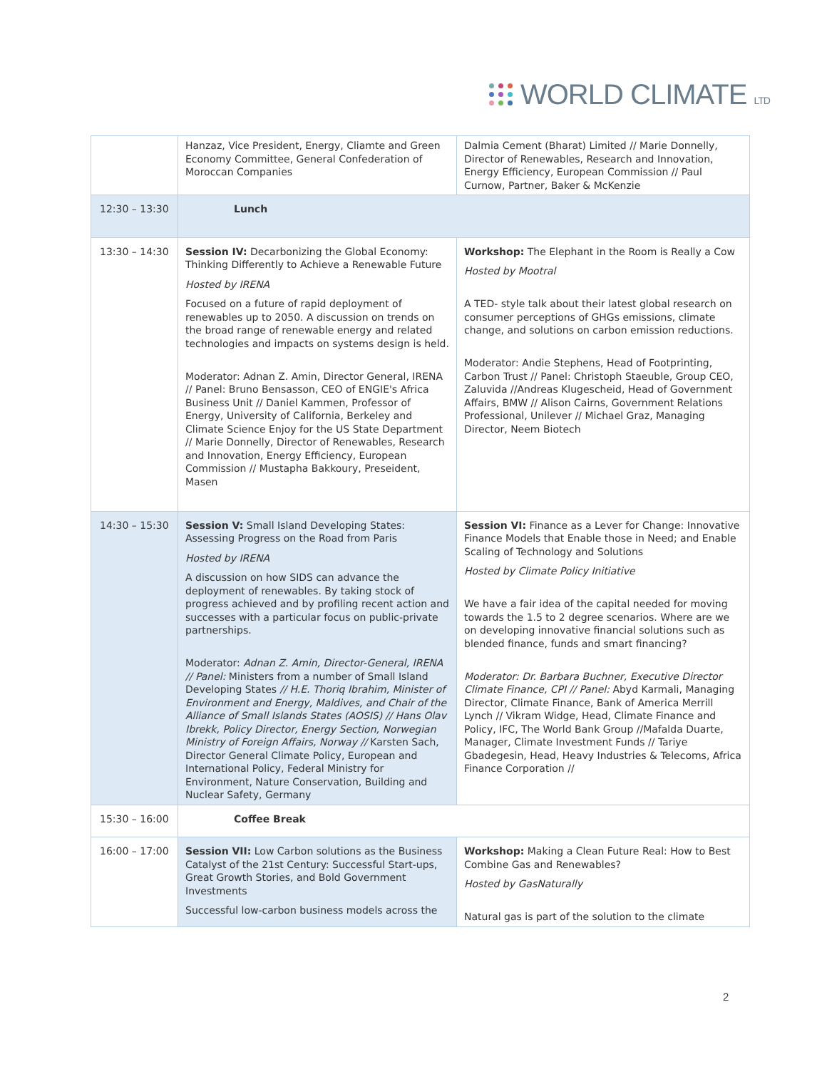WORLD CLIMATE LTD
| | Hanzaz, Vice President, Energy, Cliamte and Green Economy Committee, General Confederation of Moroccan Companies | Dalmia Cement (Bharat) Limited // Marie Donnelly, Director of Renewables, Research and Innovation, Energy Efficiency, European Commission // Paul Curnow, Partner, Baker & McKenzie |
| 12:30 – 13:30 | Lunch | |
| 13:30 – 14:30 | Session IV: Decarbonizing the Global Economy: Thinking Differently to Achieve a Renewable Future Hosted by IRENA Focused on a future of rapid deployment of renewables up to 2050. A discussion on trends on the broad range of renewable energy and related technologies and impacts on systems design is held. Moderator: Adnan Z. Amin, Director General, IRENA // Panel: Bruno Bensasson, CEO of ENGIE's Africa Business Unit // Daniel Kammen, Professor of Energy, University of California, Berkeley and Climate Science Enjoy for the US State Department // Marie Donnelly, Director of Renewables, Research and Innovation, Energy Efficiency, European Commission // Mustapha Bakkoury, Preseident, Masen | Workshop: The Elephant in the Room is Really a Cow Hosted by Mootral A TED- style talk about their latest global research on consumer perceptions of GHGs emissions, climate change, and solutions on carbon emission reductions. Moderator: Andie Stephens, Head of Footprinting, Carbon Trust // Panel: Christoph Staeuble, Group CEO, Zaluvida //Andreas Klugescheid, Head of Government Affairs, BMW // Alison Cairns, Government Relations Professional, Unilever // Michael Graz, Managing Director, Neem Biotech |
| 14:30 – 15:30 | Session V: Small Island Developing States: Assessing Progress on the Road from Paris Hosted by IRENA A discussion on how SIDS can advance the deployment of renewables. By taking stock of progress achieved and by profiling recent action and successes with a particular focus on public-private partnerships. Moderator: Adnan Z. Amin, Director-General, IRENA // Panel: Ministers from a number of Small Island Developing States // H.E. Thoriq Ibrahim, Minister of Environment and Energy, Maldives, and Chair of the Alliance of Small Islands States (AOSIS) // Hans Olav Ibrekk, Policy Director, Energy Section, Norwegian Ministry of Foreign Affairs, Norway // Karsten Sach, Director General Climate Policy, European and International Policy, Federal Ministry for Environment, Nature Conservation, Building and Nuclear Safety, Germany | Session VI: Finance as a Lever for Change: Innovative Finance Models that Enable those in Need; and Enable Scaling of Technology and Solutions Hosted by Climate Policy Initiative We have a fair idea of the capital needed for moving towards the 1.5 to 2 degree scenarios. Where are we on developing innovative financial solutions such as blended finance, funds and smart financing? Moderator: Dr. Barbara Buchner, Executive Director Climate Finance, CPI // Panel: Abyd Karmali, Managing Director, Climate Finance, Bank of America Merrill Lynch // Vikram Widge, Head, Climate Finance and Policy, IFC, The World Bank Group //Mafalda Duarte, Manager, Climate Investment Funds // Tariye Gbadegesin, Head, Heavy Industries & Telecoms, Africa Finance Corporation // |
| 15:30 – 16:00 | Coffee Break | |
| 16:00 – 17:00 | Session VII: Low Carbon solutions as the Business Catalyst of the 21st Century: Successful Start-ups, Great Growth Stories, and Bold Government Investments Successful low-carbon business models across the | Workshop: Making a Clean Future Real: How to Best Combine Gas and Renewables? Hosted by GasNaturally Natural gas is part of the solution to the climate |
2